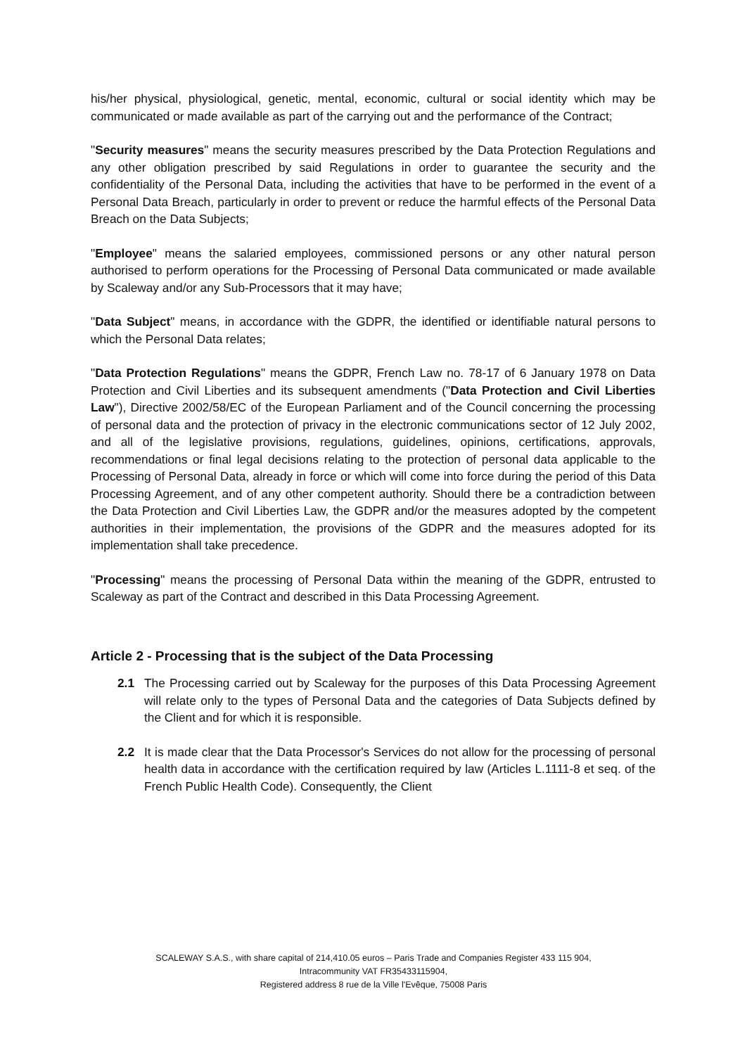his/her physical, physiological, genetic, mental, economic, cultural or social identity which may be communicated or made available as part of the carrying out and the performance of the Contract;
"Security measures" means the security measures prescribed by the Data Protection Regulations and any other obligation prescribed by said Regulations in order to guarantee the security and the confidentiality of the Personal Data, including the activities that have to be performed in the event of a Personal Data Breach, particularly in order to prevent or reduce the harmful effects of the Personal Data Breach on the Data Subjects;
"Employee" means the salaried employees, commissioned persons or any other natural person authorised to perform operations for the Processing of Personal Data communicated or made available by Scaleway and/or any Sub-Processors that it may have;
"Data Subject" means, in accordance with the GDPR, the identified or identifiable natural persons to which the Personal Data relates;
"Data Protection Regulations" means the GDPR, French Law no. 78-17 of 6 January 1978 on Data Protection and Civil Liberties and its subsequent amendments ("Data Protection and Civil Liberties Law"), Directive 2002/58/EC of the European Parliament and of the Council concerning the processing of personal data and the protection of privacy in the electronic communications sector of 12 July 2002, and all of the legislative provisions, regulations, guidelines, opinions, certifications, approvals, recommendations or final legal decisions relating to the protection of personal data applicable to the Processing of Personal Data, already in force or which will come into force during the period of this Data Processing Agreement, and of any other competent authority. Should there be a contradiction between the Data Protection and Civil Liberties Law, the GDPR and/or the measures adopted by the competent authorities in their implementation, the provisions of the GDPR and the measures adopted for its implementation shall take precedence.
"Processing" means the processing of Personal Data within the meaning of the GDPR, entrusted to Scaleway as part of the Contract and described in this Data Processing Agreement.
Article 2 - Processing that is the subject of the Data Processing
2.1 The Processing carried out by Scaleway for the purposes of this Data Processing Agreement will relate only to the types of Personal Data and the categories of Data Subjects defined by the Client and for which it is responsible.
2.2 It is made clear that the Data Processor's Services do not allow for the processing of personal health data in accordance with the certification required by law (Articles L.1111-8 et seq. of the French Public Health Code). Consequently, the Client
SCALEWAY S.A.S., with share capital of 214,410.05 euros – Paris Trade and Companies Register 433 115 904,
Intracommunity VAT FR35433115904,
Registered address 8 rue de la Ville l'Evêque, 75008 Paris